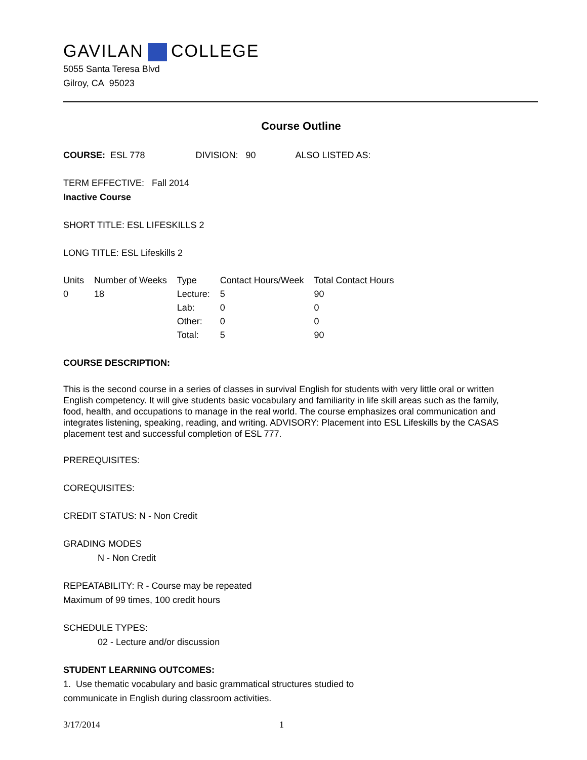GAVILAN COLLEGE
5055 Santa Teresa Blvd
Gilroy, CA 95023
Course Outline
COURSE: ESL 778 DIVISION: 90 ALSO LISTED AS:
TERM EFFECTIVE: Fall 2014
Inactive Course
SHORT TITLE: ESL LIFESKILLS 2
LONG TITLE: ESL Lifeskills 2
| Units | Number of Weeks | Type | Contact Hours/Week | Total Contact Hours |
| --- | --- | --- | --- | --- |
| 0 | 18 | Lecture: | 5 | 90 |
| | | Lab: | 0 | 0 |
| | | Other: | 0 | 0 |
| | | Total: | 5 | 90 |
COURSE DESCRIPTION:
This is the second course in a series of classes in survival English for students with very little oral or written English competency. It will give students basic vocabulary and familiarity in life skill areas such as the family, food, health, and occupations to manage in the real world. The course emphasizes oral communication and integrates listening, speaking, reading, and writing. ADVISORY: Placement into ESL Lifeskills by the CASAS placement test and successful completion of ESL 777.
PREREQUISITES:
COREQUISITES:
CREDIT STATUS: N - Non Credit
GRADING MODES
N - Non Credit
REPEATABILITY: R - Course may be repeated
Maximum of 99 times, 100 credit hours
SCHEDULE TYPES:
02 - Lecture and/or discussion
STUDENT LEARNING OUTCOMES:
1. Use thematic vocabulary and basic grammatical structures studied to
communicate in English during classroom activities.
3/17/2014 1